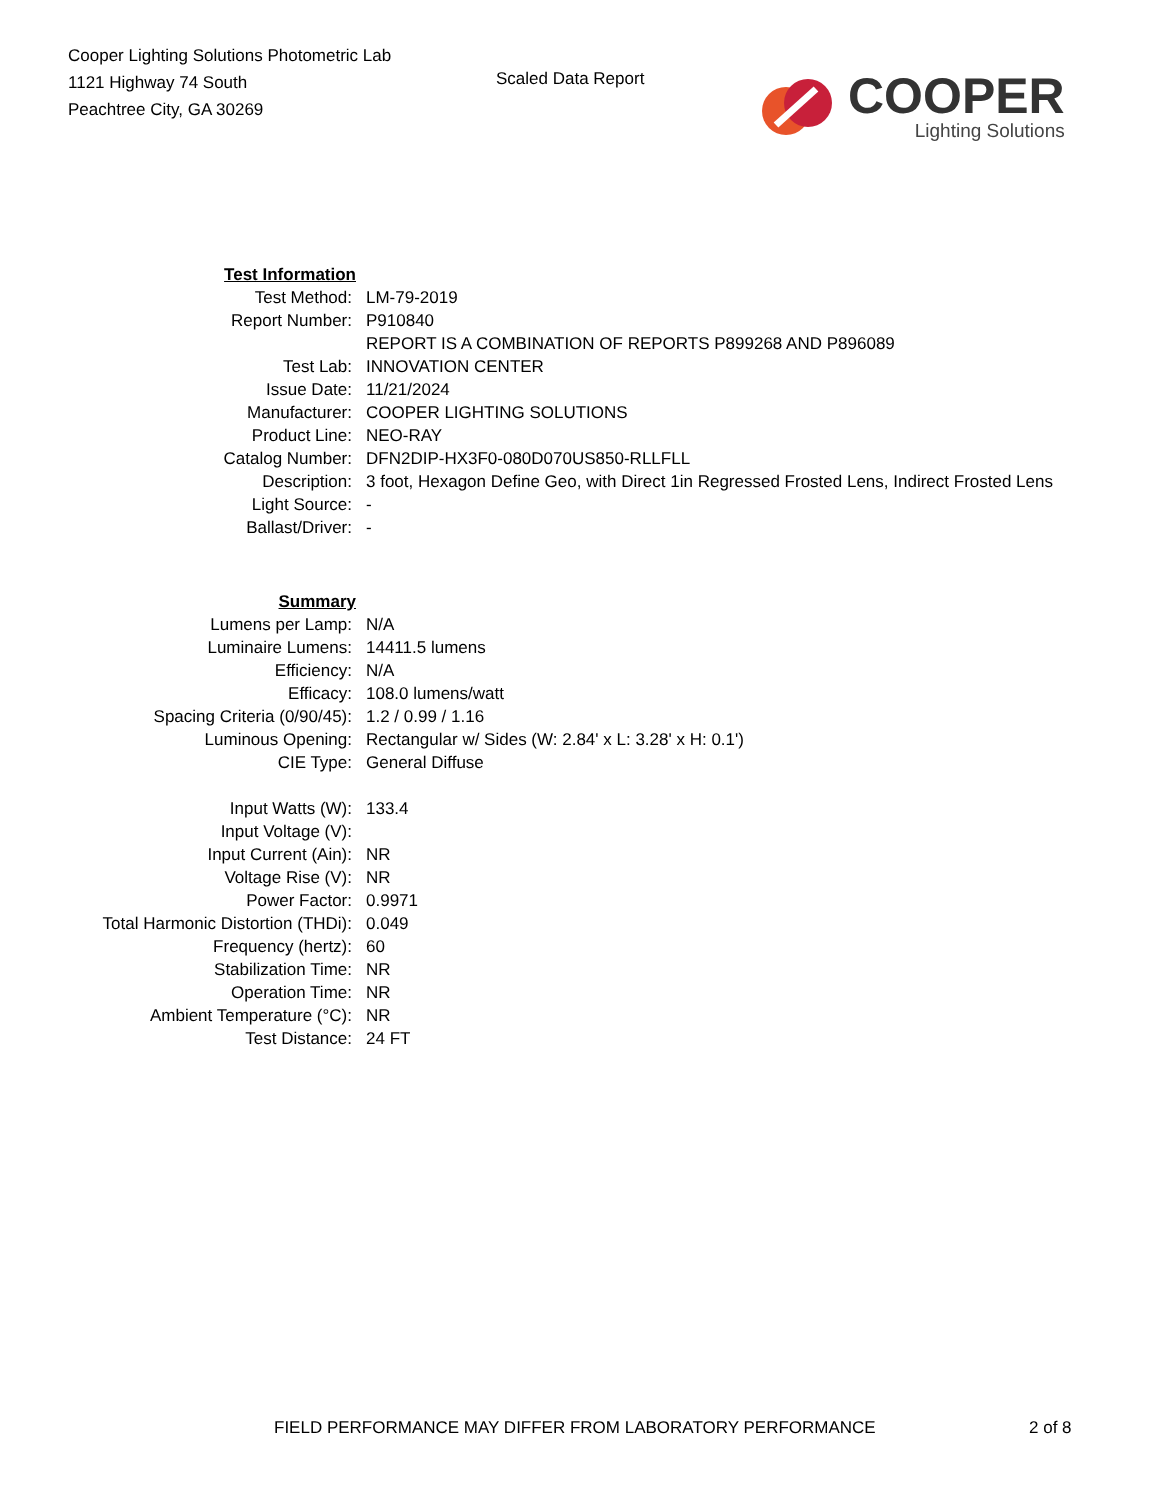Cooper Lighting Solutions Photometric Lab
1121 Highway 74 South
Peachtree City, GA 30269
Scaled Data Report
COOPER
Lighting Solutions
| Test Information | |
| Test Method: | LM-79-2019 |
| Report Number: | P910840 |
| | REPORT IS A COMBINATION OF REPORTS P899268 AND P896089 |
| Test Lab: | INNOVATION CENTER |
| Issue Date: | 11/21/2024 |
| Manufacturer: | COOPER LIGHTING SOLUTIONS |
| Product Line: | NEO-RAY |
| Catalog Number: | DFN2DIP-HX3F0-080D070US850-RLLFLL |
| Description: | 3 foot, Hexagon Define Geo, with Direct 1in Regressed Frosted Lens, Indirect Frosted Lens |
| Light Source: | - |
| Ballast/Driver: | - |
| Summary | |
| Lumens per Lamp: | N/A |
| Luminaire Lumens: | 14411.5 lumens |
| Efficiency: | N/A |
| Efficacy: | 108.0 lumens/watt |
| Spacing Criteria (0/90/45): | 1.2 / 0.99 / 1.16 |
| Luminous Opening: | Rectangular w/ Sides (W: 2.84' x L: 3.28' x H: 0.1') |
| CIE Type: | General Diffuse |
| Input Watts (W): | 133.4 |
| Input Voltage (V): | |
| Input Current (Ain): | NR |
| Voltage Rise (V): | NR |
| Power Factor: | 0.9971 |
| Total Harmonic Distortion (THDi): | 0.049 |
| Frequency (hertz): | 60 |
| Stabilization Time: | NR |
| Operation Time: | NR |
| Ambient Temperature (°C): | NR |
| Test Distance: | 24 FT |
FIELD PERFORMANCE MAY DIFFER FROM LABORATORY PERFORMANCE 2 of 8